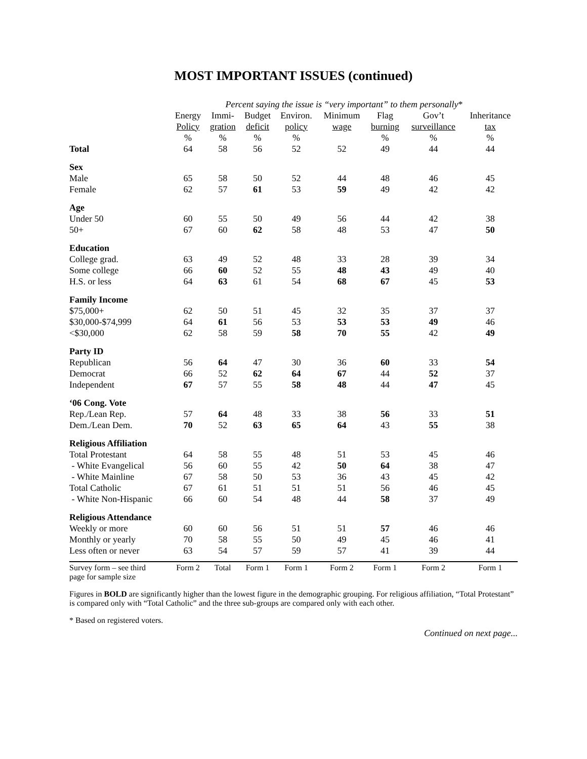MOST IMPORTANT ISSUES (continued)
| | Percent saying the issue is “very important” to them personally * | | | | | | | |
| --- | --- | --- | --- | --- | --- | --- | --- | --- |
| | Energy | Immi- | Budget | Environ. | Minimum | Flag | Gov’t | Inheritance |
| | Policy | gration | deficit | policy | wage | burning | surveillance | tax |
| | % | % | % | % | | % | % | % |
| Total | 64 | 58 | 56 | 52 | 52 | 49 | 44 | 44 |
| Sex | | | | | | | | |
| Male | 65 | 58 | 50 | 52 | 44 | 48 | 46 | 45 |
| Female | 62 | 57 | 61 | 53 | 59 | 49 | 42 | 42 |
| Age | | | | | | | | |
| Under 50 | 60 | 55 | 50 | 49 | 56 | 44 | 42 | 38 |
| 50+ | 67 | 60 | 62 | 58 | 48 | 53 | 47 | 50 |
| Education | | | | | | | | |
| College grad. | 63 | 49 | 52 | 48 | 33 | 28 | 39 | 34 |
| Some college | 66 | 60 | 52 | 55 | 48 | 43 | 49 | 40 |
| H.S. or less | 64 | 63 | 61 | 54 | 68 | 67 | 45 | 53 |
| Family Income | | | | | | | | |
| $75,000+ | 62 | 50 | 51 | 45 | 32 | 35 | 37 | 37 |
| $30,000-$74,999 | 64 | 61 | 56 | 53 | 53 | 53 | 49 | 46 |
| <$30,000 | 62 | 58 | 59 | 58 | 70 | 55 | 42 | 49 |
| Party ID | | | | | | | | |
| Republican | 56 | 64 | 47 | 30 | 36 | 60 | 33 | 54 |
| Democrat | 66 | 52 | 62 | 64 | 67 | 44 | 52 | 37 |
| Independent | 67 | 57 | 55 | 58 | 48 | 44 | 47 | 45 |
| ‘06 Cong. Vote | | | | | | | | |
| Rep./Lean Rep. | 57 | 64 | 48 | 33 | 38 | 56 | 33 | 51 |
| Dem./Lean Dem. | 70 | 52 | 63 | 65 | 64 | 43 | 55 | 38 |
| Religious Affiliation | | | | | | | | |
| Total Protestant | 64 | 58 | 55 | 48 | 51 | 53 | 45 | 46 |
| - White Evangelical | 56 | 60 | 55 | 42 | 50 | 64 | 38 | 47 |
| - White Mainline | 67 | 58 | 50 | 53 | 36 | 43 | 45 | 42 |
| Total Catholic | 67 | 61 | 51 | 51 | 51 | 56 | 46 | 45 |
| - White Non-Hispanic | 66 | 60 | 54 | 48 | 44 | 58 | 37 | 49 |
| Religious Attendance | | | | | | | | |
| Weekly or more | 60 | 60 | 56 | 51 | 51 | 57 | 46 | 46 |
| Monthly or yearly | 70 | 58 | 55 | 50 | 49 | 45 | 46 | 41 |
| Less often or never | 63 | 54 | 57 | 59 | 57 | 41 | 39 | 44 |
| Survey form – see third page for sample size | Form 2 | Total | Form 1 | Form 1 | Form 2 | Form 1 | Form 2 | Form 1 |
Figures in BOLD are significantly higher than the lowest figure in the demographic grouping. For religious affiliation, “Total Protestant” is compared only with “Total Catholic” and the three sub-groups are compared only with each other.
* Based on registered voters.
Continued on next page...